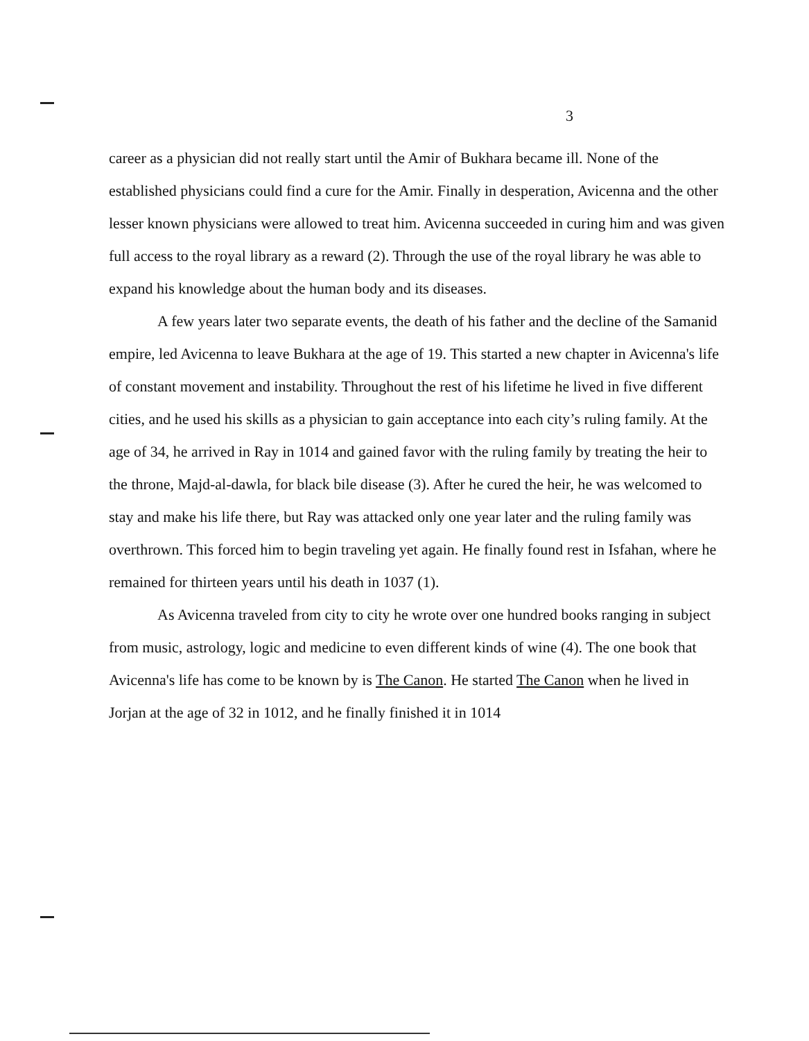3
career as a physician did not really start until the Amir of Bukhara became ill. None of the established physicians could find a cure for the Amir. Finally in desperation, Avicenna and the other lesser known physicians were allowed to treat him. Avicenna succeeded in curing him and was given full access to the royal library as a reward (2). Through the use of the royal library he was able to expand his knowledge about the human body and its diseases.
A few years later two separate events, the death of his father and the decline of the Samanid empire, led Avicenna to leave Bukhara at the age of 19. This started a new chapter in Avicenna's life of constant movement and instability. Throughout the rest of his lifetime he lived in five different cities, and he used his skills as a physician to gain acceptance into each city’s ruling family. At the age of 34, he arrived in Ray in 1014 and gained favor with the ruling family by treating the heir to the throne, Majd-al-dawla, for black bile disease (3). After he cured the heir, he was welcomed to stay and make his life there, but Ray was attacked only one year later and the ruling family was overthrown. This forced him to begin traveling yet again. He finally found rest in Isfahan, where he remained for thirteen years until his death in 1037 (1).
As Avicenna traveled from city to city he wrote over one hundred books ranging in subject from music, astrology, logic and medicine to even different kinds of wine (4). The one book that Avicenna's life has come to be known by is The Canon. He started The Canon when he lived in Jorjan at the age of 32 in 1012, and he finally finished it in 1014